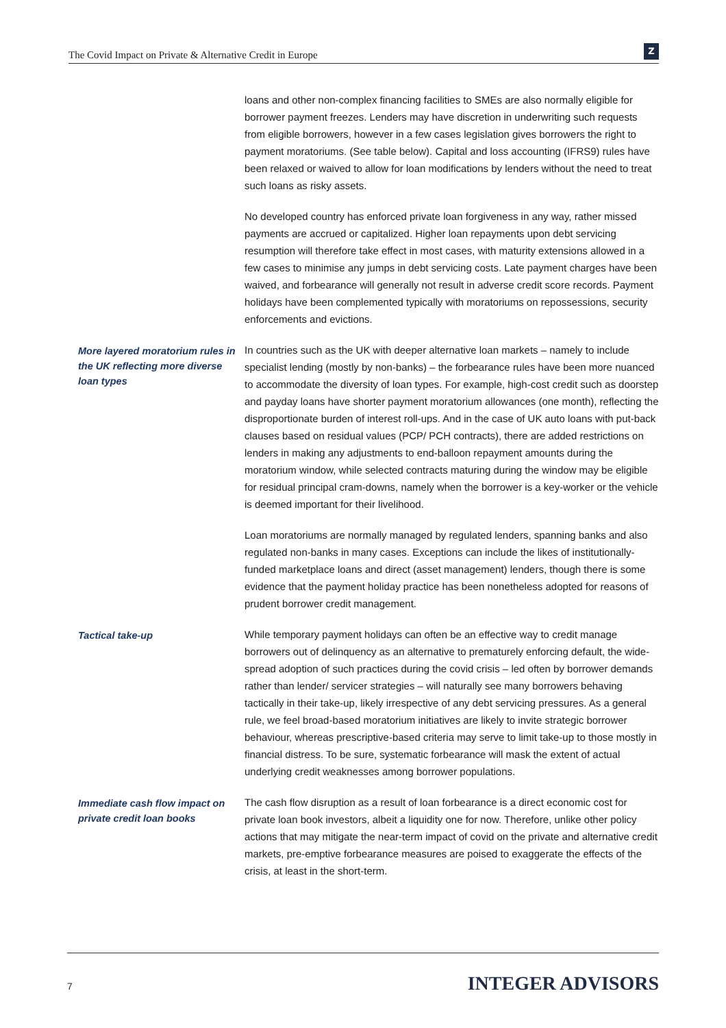The Covid Impact on Private & Alternative Credit in Europe
Z
loans and other non-complex financing facilities to SMEs are also normally eligible for borrower payment freezes. Lenders may have discretion in underwriting such requests from eligible borrowers, however in a few cases legislation gives borrowers the right to payment moratoriums. (See table below). Capital and loss accounting (IFRS9) rules have been relaxed or waived to allow for loan modifications by lenders without the need to treat such loans as risky assets.
No developed country has enforced private loan forgiveness in any way, rather missed payments are accrued or capitalized. Higher loan repayments upon debt servicing resumption will therefore take effect in most cases, with maturity extensions allowed in a few cases to minimise any jumps in debt servicing costs. Late payment charges have been waived, and forbearance will generally not result in adverse credit score records. Payment holidays have been complemented typically with moratoriums on repossessions, security enforcements and evictions.
More layered moratorium rules in the UK reflecting more diverse loan types
In countries such as the UK with deeper alternative loan markets – namely to include specialist lending (mostly by non-banks) – the forbearance rules have been more nuanced to accommodate the diversity of loan types. For example, high-cost credit such as doorstep and payday loans have shorter payment moratorium allowances (one month), reflecting the disproportionate burden of interest roll-ups. And in the case of UK auto loans with put-back clauses based on residual values (PCP/ PCH contracts), there are added restrictions on lenders in making any adjustments to end-balloon repayment amounts during the moratorium window, while selected contracts maturing during the window may be eligible for residual principal cram-downs, namely when the borrower is a key-worker or the vehicle is deemed important for their livelihood.
Loan moratoriums are normally managed by regulated lenders, spanning banks and also regulated non-banks in many cases. Exceptions can include the likes of institutionally-funded marketplace loans and direct (asset management) lenders, though there is some evidence that the payment holiday practice has been nonetheless adopted for reasons of prudent borrower credit management.
Tactical take-up
While temporary payment holidays can often be an effective way to credit manage borrowers out of delinquency as an alternative to prematurely enforcing default, the wide-spread adoption of such practices during the covid crisis – led often by borrower demands rather than lender/ servicer strategies – will naturally see many borrowers behaving tactically in their take-up, likely irrespective of any debt servicing pressures. As a general rule, we feel broad-based moratorium initiatives are likely to invite strategic borrower behaviour, whereas prescriptive-based criteria may serve to limit take-up to those mostly in financial distress. To be sure, systematic forbearance will mask the extent of actual underlying credit weaknesses among borrower populations.
Immediate cash flow impact on private credit loan books
The cash flow disruption as a result of loan forbearance is a direct economic cost for private loan book investors, albeit a liquidity one for now. Therefore, unlike other policy actions that may mitigate the near-term impact of covid on the private and alternative credit markets, pre-emptive forbearance measures are poised to exaggerate the effects of the crisis, at least in the short-term.
7
INTEGER ADVISORS